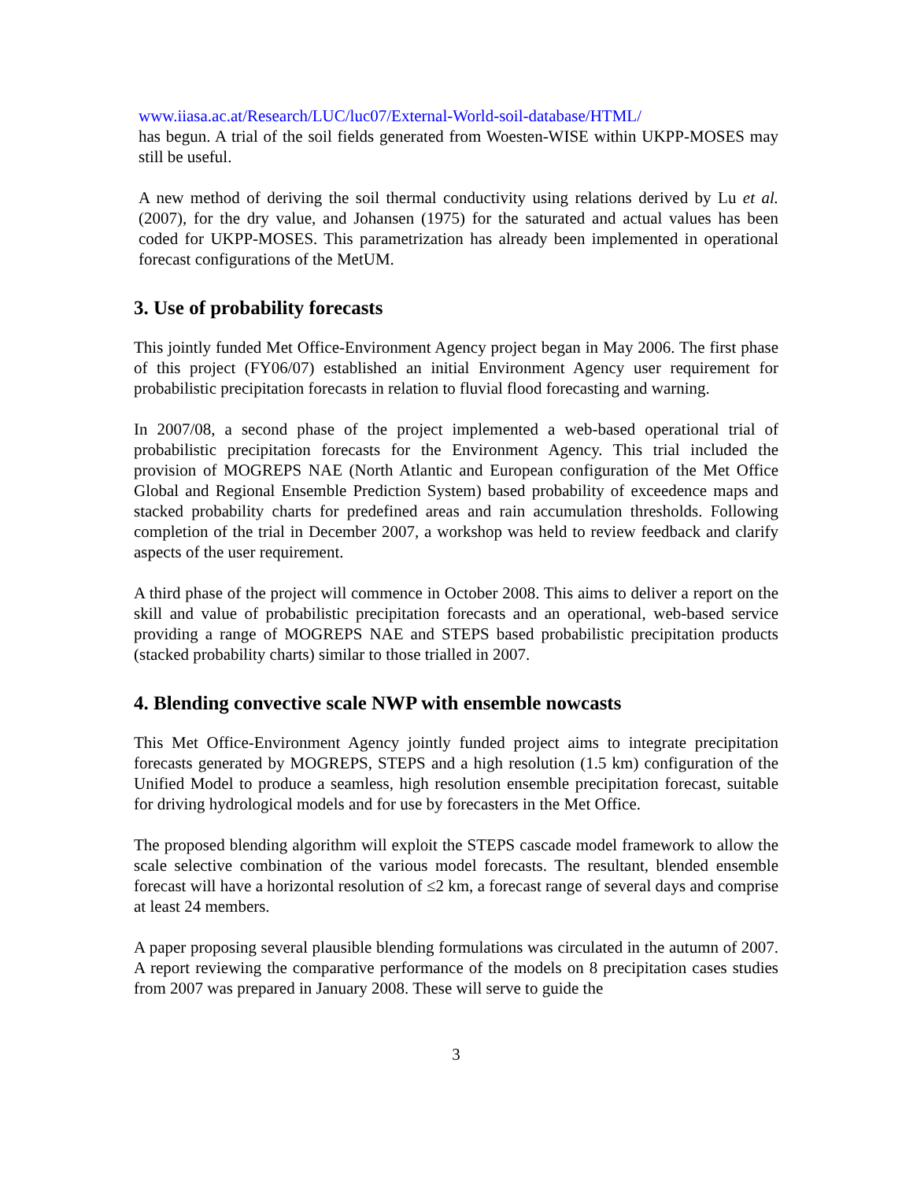www.iiasa.ac.at/Research/LUC/luc07/External-World-soil-database/HTML/
has begun. A trial of the soil fields generated from Woesten-WISE within UKPP-MOSES may still be useful.
A new method of deriving the soil thermal conductivity using relations derived by Lu et al. (2007), for the dry value, and Johansen (1975) for the saturated and actual values has been coded for UKPP-MOSES. This parametrization has already been implemented in operational forecast configurations of the MetUM.
3. Use of probability forecasts
This jointly funded Met Office-Environment Agency project began in May 2006. The first phase of this project (FY06/07) established an initial Environment Agency user requirement for probabilistic precipitation forecasts in relation to fluvial flood forecasting and warning.
In 2007/08, a second phase of the project implemented a web-based operational trial of probabilistic precipitation forecasts for the Environment Agency. This trial included the provision of MOGREPS NAE (North Atlantic and European configuration of the Met Office Global and Regional Ensemble Prediction System) based probability of exceedence maps and stacked probability charts for predefined areas and rain accumulation thresholds. Following completion of the trial in December 2007, a workshop was held to review feedback and clarify aspects of the user requirement.
A third phase of the project will commence in October 2008. This aims to deliver a report on the skill and value of probabilistic precipitation forecasts and an operational, web-based service providing a range of MOGREPS NAE and STEPS based probabilistic precipitation products (stacked probability charts) similar to those trialled in 2007.
4. Blending convective scale NWP with ensemble nowcasts
This Met Office-Environment Agency jointly funded project aims to integrate precipitation forecasts generated by MOGREPS, STEPS and a high resolution (1.5 km) configuration of the Unified Model to produce a seamless, high resolution ensemble precipitation forecast, suitable for driving hydrological models and for use by forecasters in the Met Office.
The proposed blending algorithm will exploit the STEPS cascade model framework to allow the scale selective combination of the various model forecasts. The resultant, blended ensemble forecast will have a horizontal resolution of ≤2 km, a forecast range of several days and comprise at least 24 members.
A paper proposing several plausible blending formulations was circulated in the autumn of 2007. A report reviewing the comparative performance of the models on 8 precipitation cases studies from 2007 was prepared in January 2008. These will serve to guide the
3